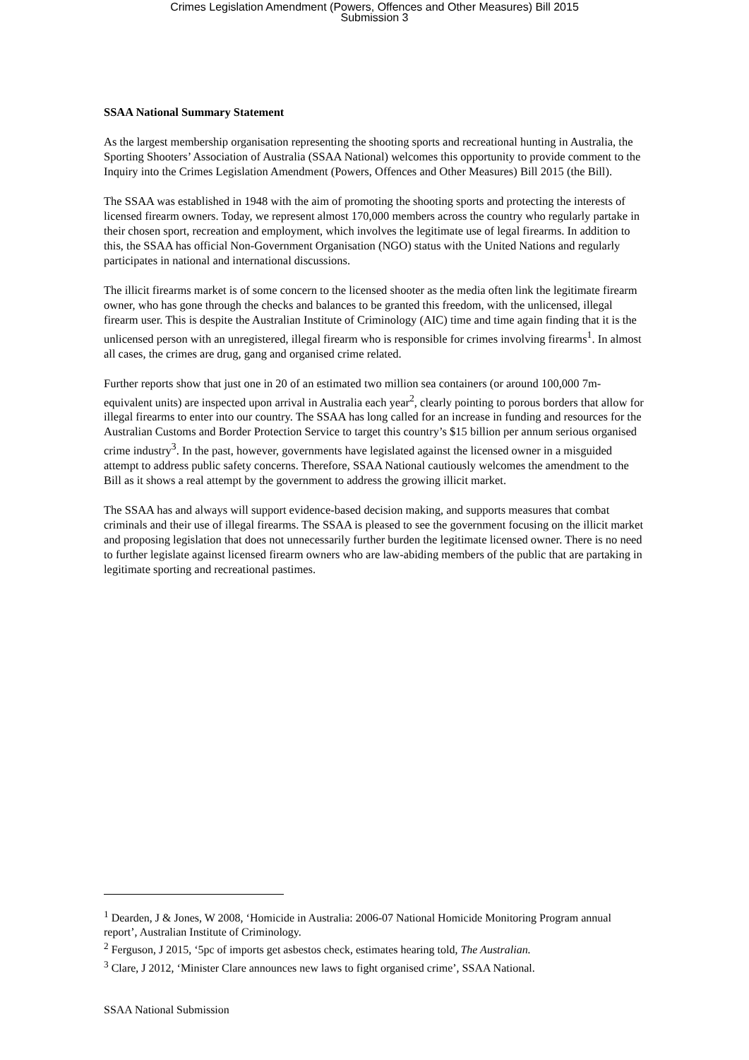Crimes Legislation Amendment (Powers, Offences and Other Measures) Bill 2015
Submission 3
SSAA National Summary Statement
As the largest membership organisation representing the shooting sports and recreational hunting in Australia, the Sporting Shooters’ Association of Australia (SSAA National) welcomes this opportunity to provide comment to the Inquiry into the Crimes Legislation Amendment (Powers, Offences and Other Measures) Bill 2015 (the Bill).
The SSAA was established in 1948 with the aim of promoting the shooting sports and protecting the interests of licensed firearm owners. Today, we represent almost 170,000 members across the country who regularly partake in their chosen sport, recreation and employment, which involves the legitimate use of legal firearms. In addition to this, the SSAA has official Non-Government Organisation (NGO) status with the United Nations and regularly participates in national and international discussions.
The illicit firearms market is of some concern to the licensed shooter as the media often link the legitimate firearm owner, who has gone through the checks and balances to be granted this freedom, with the unlicensed, illegal firearm user. This is despite the Australian Institute of Criminology (AIC) time and time again finding that it is the unlicensed person with an unregistered, illegal firearm who is responsible for crimes involving firearms<sup>1</sup>. In almost all cases, the crimes are drug, gang and organised crime related.
Further reports show that just one in 20 of an estimated two million sea containers (or around 100,000 7m-equivalent units) are inspected upon arrival in Australia each year<sup>2</sup>, clearly pointing to porous borders that allow for illegal firearms to enter into our country. The SSAA has long called for an increase in funding and resources for the Australian Customs and Border Protection Service to target this country’s $15 billion per annum serious organised crime industry<sup>3</sup>. In the past, however, governments have legislated against the licensed owner in a misguided attempt to address public safety concerns. Therefore, SSAA National cautiously welcomes the amendment to the Bill as it shows a real attempt by the government to address the growing illicit market.
The SSAA has and always will support evidence-based decision making, and supports measures that combat criminals and their use of illegal firearms. The SSAA is pleased to see the government focusing on the illicit market and proposing legislation that does not unnecessarily further burden the legitimate licensed owner. There is no need to further legislate against licensed firearm owners who are law-abiding members of the public that are partaking in legitimate sporting and recreational pastimes.
<sup>1</sup> Dearden, J & Jones, W 2008, ‘Homicide in Australia: 2006-07 National Homicide Monitoring Program annual report’, Australian Institute of Criminology.
<sup>2</sup> Ferguson, J 2015, ‘5pc of imports get asbestos check, estimates hearing told, The Australian.
<sup>3</sup> Clare, J 2012, ‘Minister Clare announces new laws to fight organised crime’, SSAA National.
SSAA National Submission